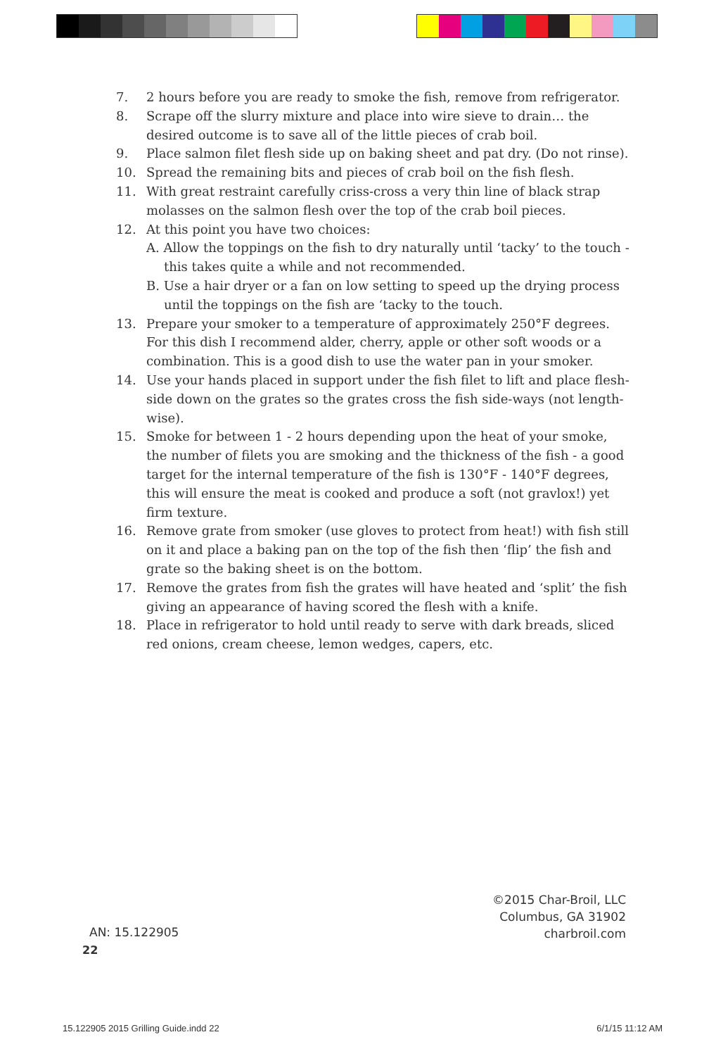7. 2 hours before you are ready to smoke the fish, remove from refrigerator.
8. Scrape off the slurry mixture and place into wire sieve to drain… the desired outcome is to save all of the little pieces of crab boil.
9. Place salmon filet flesh side up on baking sheet and pat dry. (Do not rinse).
10. Spread the remaining bits and pieces of crab boil on the fish flesh.
11. With great restraint carefully criss-cross a very thin line of black strap molasses on the salmon flesh over the top of the crab boil pieces.
12. At this point you have two choices:
A. Allow the toppings on the fish to dry naturally until ‘tacky’ to the touch - this takes quite a while and not recommended.
B. Use a hair dryer or a fan on low setting to speed up the drying process until the toppings on the fish are ‘tacky to the touch.
13. Prepare your smoker to a temperature of approximately 250°F degrees. For this dish I recommend alder, cherry, apple or other soft woods or a combination. This is a good dish to use the water pan in your smoker.
14. Use your hands placed in support under the fish filet to lift and place flesh-side down on the grates so the grates cross the fish side-ways (not length-wise).
15. Smoke for between 1 - 2 hours depending upon the heat of your smoke, the number of filets you are smoking and the thickness of the fish - a good target for the internal temperature of the fish is 130°F - 140°F degrees, this will ensure the meat is cooked and produce a soft (not gravlox!) yet firm texture.
16. Remove grate from smoker (use gloves to protect from heat!) with fish still on it and place a baking pan on the top of the fish then ‘flip’ the fish and grate so the baking sheet is on the bottom.
17. Remove the grates from fish the grates will have heated and ‘split’ the fish giving an appearance of having scored the flesh with a knife.
18. Place in refrigerator to hold until ready to serve with dark breads, sliced red onions, cream cheese, lemon wedges, capers, etc.
©2015 Char-Broil, LLC
Columbus, GA 31902
charbroil.com
AN: 15.122905
22
15.122905 2015 Grilling Guide.indd 22
6/1/15 11:12 AM